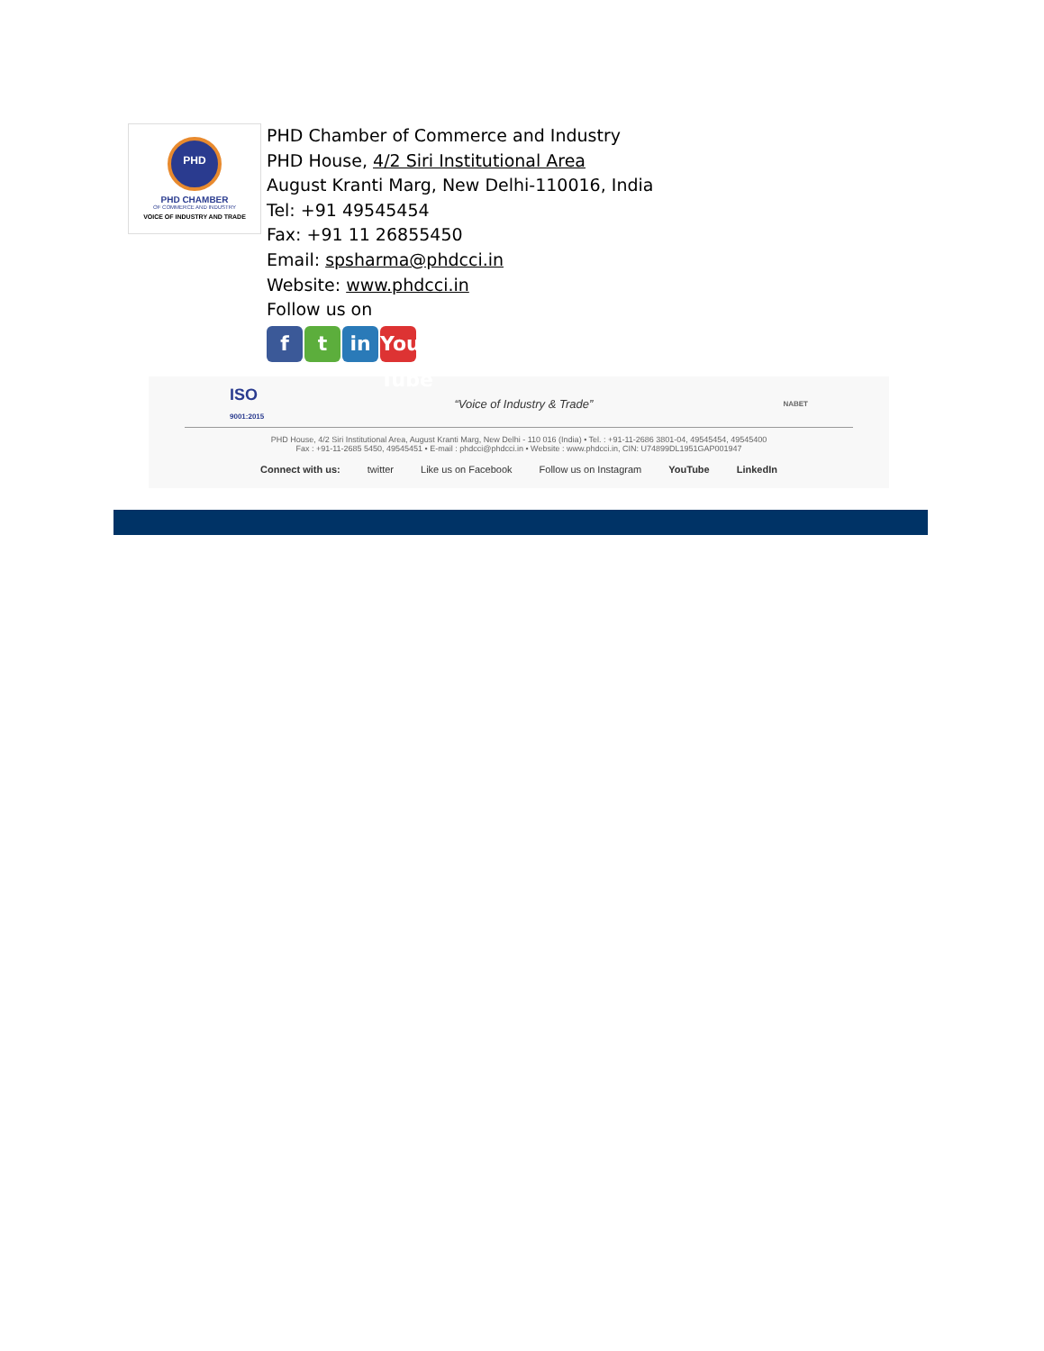PHD
PHD CHAMBER
OF COMMERCE AND INDUSTRY
VOICE OF INDUSTRY AND TRADE
PHD Chamber of Commerce and Industry
PHD House, 4/2 Siri Institutional Area
August Kranti Marg, New Delhi-110016, India
Tel: +91 49545454
Fax: +91 11 26855450
Email: spsharma@phdcci.in
Website: www.phdcci.in
Follow us on
ft in You Tube
ISO
9001:2015 “Voice of Industry & Trade” NABET
PHD House, 4/2 Siri Institutional Area, August Kranti Marg, New Delhi - 110 016 (India) • Tel. : +91-11-2686 3801-04, 49545454, 49545400
Fax : +91-11-2685 5450, 49545451 • E-mail : phdcci@phdcci.in • Website : www.phdcci.in, CIN: U74899DL1951GAP001947
Connect with us: twitter Like us on Facebook Follow us on Instagram YouTube LinkedIn